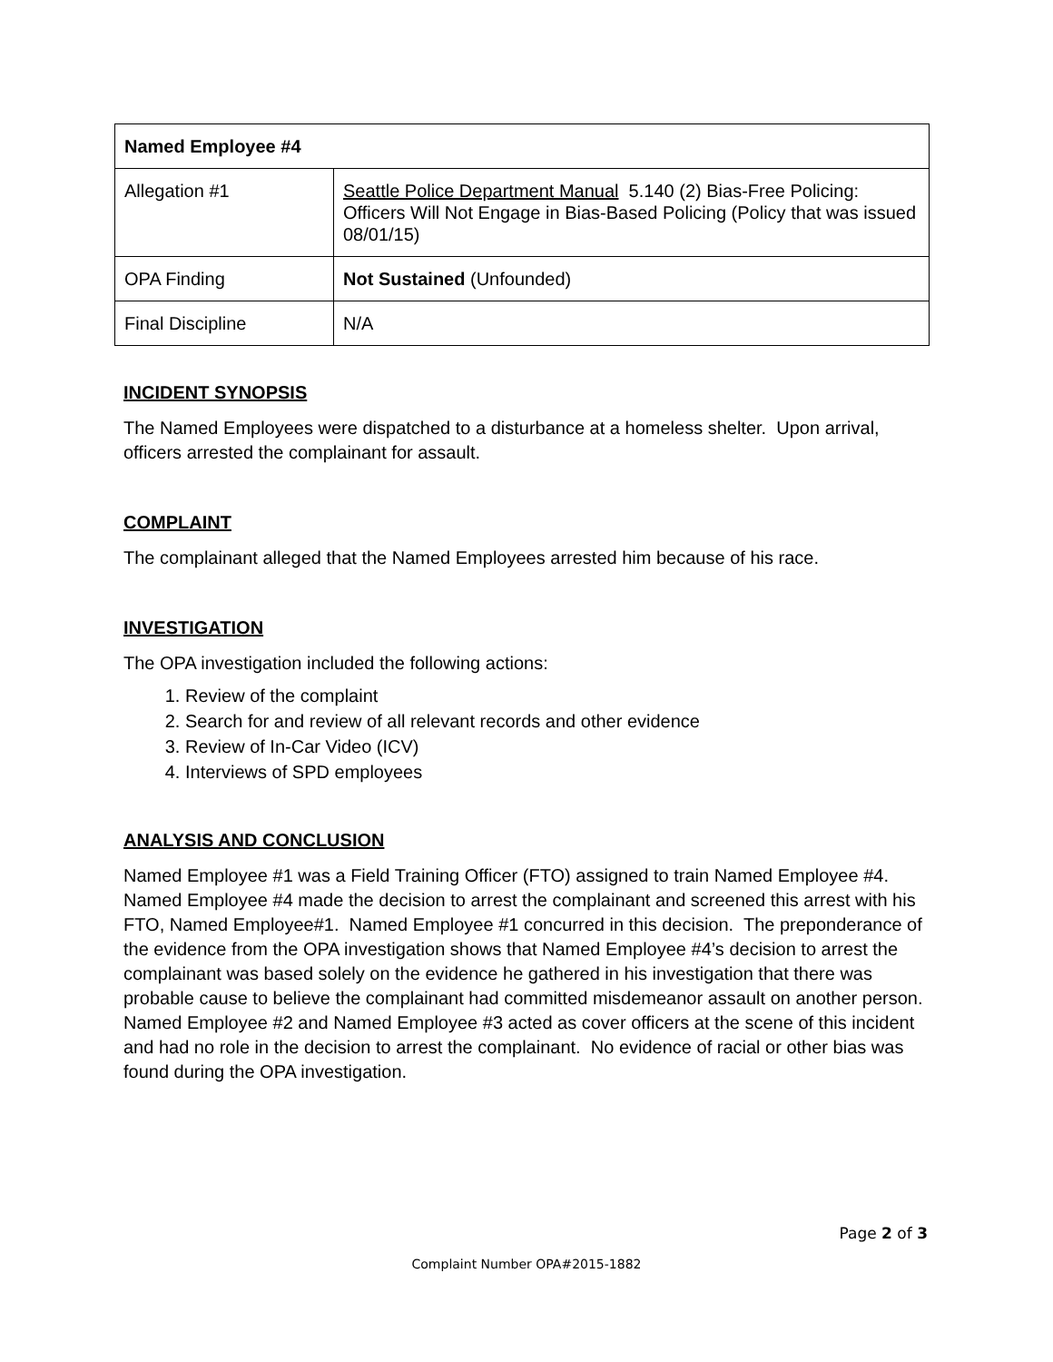| Named Employee #4 | |
| Allegation #1 | Seattle Police Department Manual 5.140 (2) Bias-Free Policing: Officers Will Not Engage in Bias-Based Policing (Policy that was issued 08/01/15) |
| OPA Finding | Not Sustained (Unfounded) |
| Final Discipline | N/A |
INCIDENT SYNOPSIS
The Named Employees were dispatched to a disturbance at a homeless shelter. Upon arrival, officers arrested the complainant for assault.
COMPLAINT
The complainant alleged that the Named Employees arrested him because of his race.
INVESTIGATION
The OPA investigation included the following actions:
1. Review of the complaint
2. Search for and review of all relevant records and other evidence
3. Review of In-Car Video (ICV)
4. Interviews of SPD employees
ANALYSIS AND CONCLUSION
Named Employee #1 was a Field Training Officer (FTO) assigned to train Named Employee #4. Named Employee #4 made the decision to arrest the complainant and screened this arrest with his FTO, Named Employee#1. Named Employee #1 concurred in this decision. The preponderance of the evidence from the OPA investigation shows that Named Employee #4’s decision to arrest the complainant was based solely on the evidence he gathered in his investigation that there was probable cause to believe the complainant had committed misdemeanor assault on another person. Named Employee #2 and Named Employee #3 acted as cover officers at the scene of this incident and had no role in the decision to arrest the complainant. No evidence of racial or other bias was found during the OPA investigation.
Page 2 of 3
Complaint Number OPA#2015-1882